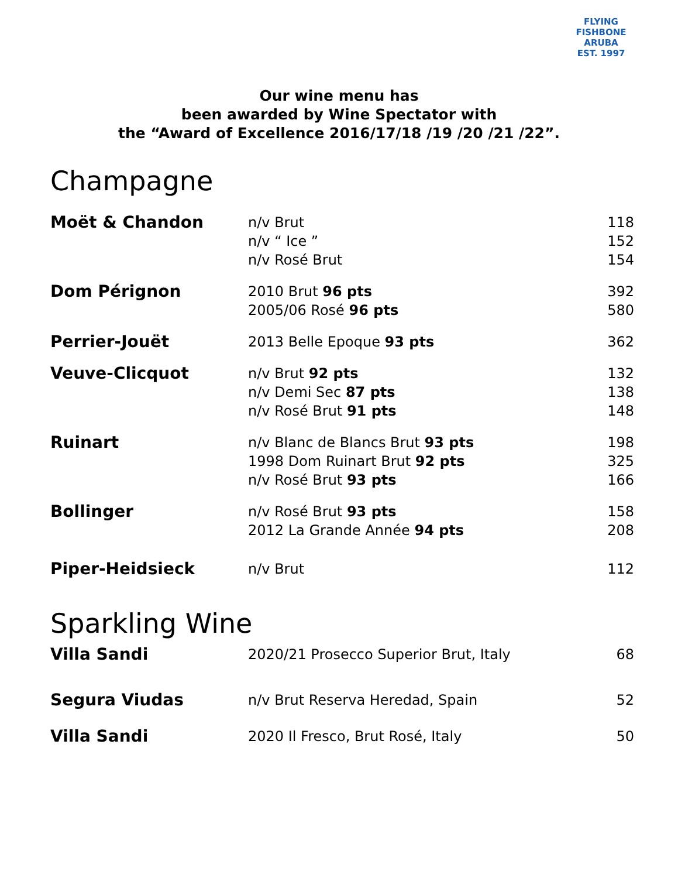FLYING FISHBONE
ARUBA
EST. 1997
Our wine menu has
been awarded by Wine Spectator with
the “Award of Excellence 2016/17/18 /19 /20 /21 /22”.
Champagne
| Moët & Chandon | n/v Brut | 118 |
| | n/v “ Ice ” | 152 |
| | n/v Rosé Brut | 154 |
| Dom Pérignon | 2010 Brut 96 pts | 392 |
| | 2005/06 Rosé 96 pts | 580 |
| Perrier-Jouët | 2013 Belle Epoque 93 pts | 362 |
| Veuve-Clicquot | n/v Brut 92 pts | 132 |
| | n/v Demi Sec 87 pts | 138 |
| | n/v Rosé Brut 91 pts | 148 |
| Ruinart | n/v Blanc de Blancs Brut 93 pts | 198 |
| | 1998 Dom Ruinart Brut 92 pts | 325 |
| | n/v Rosé Brut 93 pts | 166 |
| Bollinger | n/v Rosé Brut 93 pts | 158 |
| | 2012 La Grande Année 94 pts | 208 |
| Piper-Heidsieck | n/v Brut | 112 |
Sparkling Wine
| Villa Sandi | 2020/21 Prosecco Superior Brut, Italy | 68 |
| Segura Viudas | n/v Brut Reserva Heredad, Spain | 52 |
| Villa Sandi | 2020 Il Fresco, Brut Rosé, Italy | 50 |